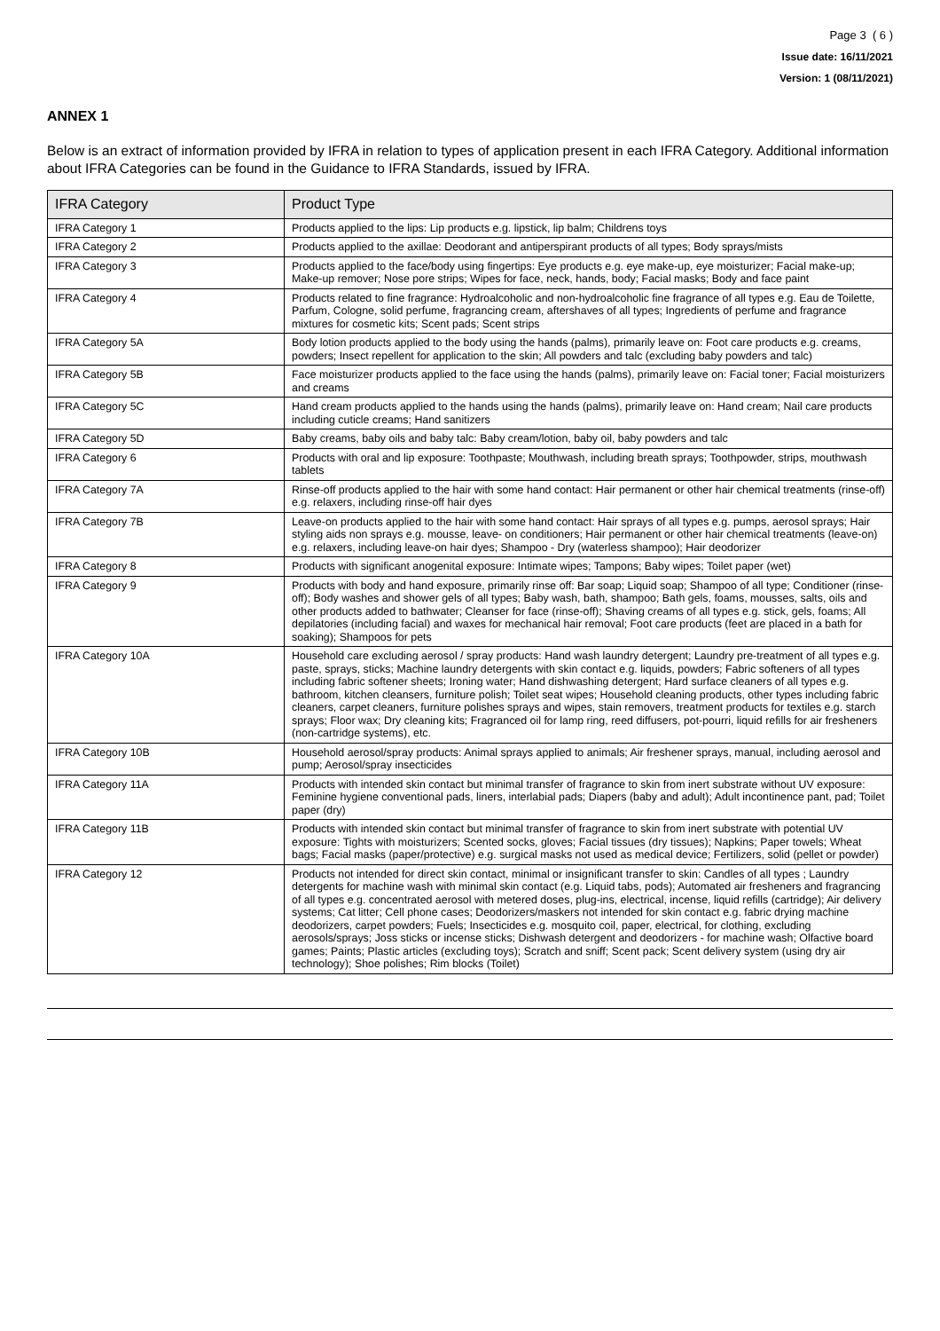Page 3 ( 6 )
Issue date: 16/11/2021
Version: 1 (08/11/2021)
ANNEX 1
Below is an extract of information provided by IFRA in relation to types of application present in each IFRA Category. Additional information about IFRA Categories can be found in the Guidance to IFRA Standards, issued by IFRA.
| IFRA Category | Product Type |
| --- | --- |
| IFRA Category 1 | Products applied to the lips: Lip products e.g. lipstick, lip balm; Childrens toys |
| IFRA Category 2 | Products applied to the axillae: Deodorant and antiperspirant products of all types; Body sprays/mists |
| IFRA Category 3 | Products applied to the face/body using fingertips: Eye products e.g. eye make-up, eye moisturizer; Facial make-up; Make-up remover; Nose pore strips; Wipes for face, neck, hands, body; Facial masks; Body and face paint |
| IFRA Category 4 | Products related to fine fragrance: Hydroalcoholic and non-hydroalcoholic fine fragrance of all types e.g. Eau de Toilette, Parfum, Cologne, solid perfume, fragrancing cream, aftershaves of all types; Ingredients of perfume and fragrance mixtures for cosmetic kits; Scent pads; Scent strips |
| IFRA Category 5A | Body lotion products applied to the body using the hands (palms), primarily leave on: Foot care products e.g. creams, powders; Insect repellent for application to the skin; All powders and talc (excluding baby powders and talc) |
| IFRA Category 5B | Face moisturizer products applied to the face using the hands (palms), primarily leave on: Facial toner; Facial moisturizers and creams |
| IFRA Category 5C | Hand cream products applied to the hands using the hands (palms), primarily leave on: Hand cream; Nail care products including cuticle creams; Hand sanitizers |
| IFRA Category 5D | Baby creams, baby oils and baby talc: Baby cream/lotion, baby oil, baby powders and talc |
| IFRA Category 6 | Products with oral and lip exposure: Toothpaste; Mouthwash, including breath sprays; Toothpowder, strips, mouthwash tablets |
| IFRA Category 7A | Rinse-off products applied to the hair with some hand contact: Hair permanent or other hair chemical treatments (rinse-off) e.g. relaxers, including rinse-off hair dyes |
| IFRA Category 7B | Leave-on products applied to the hair with some hand contact: Hair sprays of all types e.g. pumps, aerosol sprays; Hair styling aids non sprays e.g. mousse, leave- on conditioners; Hair permanent or other hair chemical treatments (leave-on) e.g. relaxers, including leave-on hair dyes; Shampoo - Dry (waterless shampoo); Hair deodorizer |
| IFRA Category 8 | Products with significant anogenital exposure: Intimate wipes; Tampons; Baby wipes; Toilet paper (wet) |
| IFRA Category 9 | Products with body and hand exposure, primarily rinse off: Bar soap; Liquid soap; Shampoo of all type; Conditioner (rinse-off); Body washes and shower gels of all types; Baby wash, bath, shampoo; Bath gels, foams, mousses, salts, oils and other products added to bathwater; Cleanser for face (rinse-off); Shaving creams of all types e.g. stick, gels, foams; All depilatories (including facial) and waxes for mechanical hair removal; Foot care products (feet are placed in a bath for soaking); Shampoos for pets |
| IFRA Category 10A | Household care excluding aerosol / spray products: Hand wash laundry detergent; Laundry pre-treatment of all types e.g. paste, sprays, sticks; Machine laundry detergents with skin contact e.g. liquids, powders; Fabric softeners of all types including fabric softener sheets; Ironing water; Hand dishwashing detergent; Hard surface cleaners of all types e.g. bathroom, kitchen cleansers, furniture polish; Toilet seat wipes; Household cleaning products, other types including fabric cleaners, carpet cleaners, furniture polishes sprays and wipes, stain removers, treatment products for textiles e.g. starch sprays; Floor wax; Dry cleaning kits; Fragranced oil for lamp ring, reed diffusers, pot-pourri, liquid refills for air fresheners (non-cartridge systems), etc. |
| IFRA Category 10B | Household aerosol/spray products: Animal sprays applied to animals; Air freshener sprays, manual, including aerosol and pump; Aerosol/spray insecticides |
| IFRA Category 11A | Products with intended skin contact but minimal transfer of fragrance to skin from inert substrate without UV exposure: Feminine hygiene conventional pads, liners, interlabial pads; Diapers (baby and adult); Adult incontinence pant, pad; Toilet paper (dry) |
| IFRA Category 11B | Products with intended skin contact but minimal transfer of fragrance to skin from inert substrate with potential UV exposure: Tights with moisturizers; Scented socks, gloves; Facial tissues (dry tissues); Napkins; Paper towels; Wheat bags; Facial masks (paper/protective) e.g. surgical masks not used as medical device; Fertilizers, solid (pellet or powder) |
| IFRA Category 12 | Products not intended for direct skin contact, minimal or insignificant transfer to skin: Candles of all types ; Laundry detergents for machine wash with minimal skin contact (e.g. Liquid tabs, pods); Automated air fresheners and fragrancing of all types e.g. concentrated aerosol with metered doses, plug-ins, electrical, incense, liquid refills (cartridge); Air delivery systems; Cat litter; Cell phone cases; Deodorizers/maskers not intended for skin contact e.g. fabric drying machine deodorizers, carpet powders; Fuels; Insecticides e.g. mosquito coil, paper, electrical, for clothing, excluding aerosols/sprays; Joss sticks or incense sticks; Dishwash detergent and deodorizers - for machine wash; Olfactive board games; Paints; Plastic articles (excluding toys); Scratch and sniff; Scent pack; Scent delivery system (using dry air technology); Shoe polishes; Rim blocks (Toilet) |